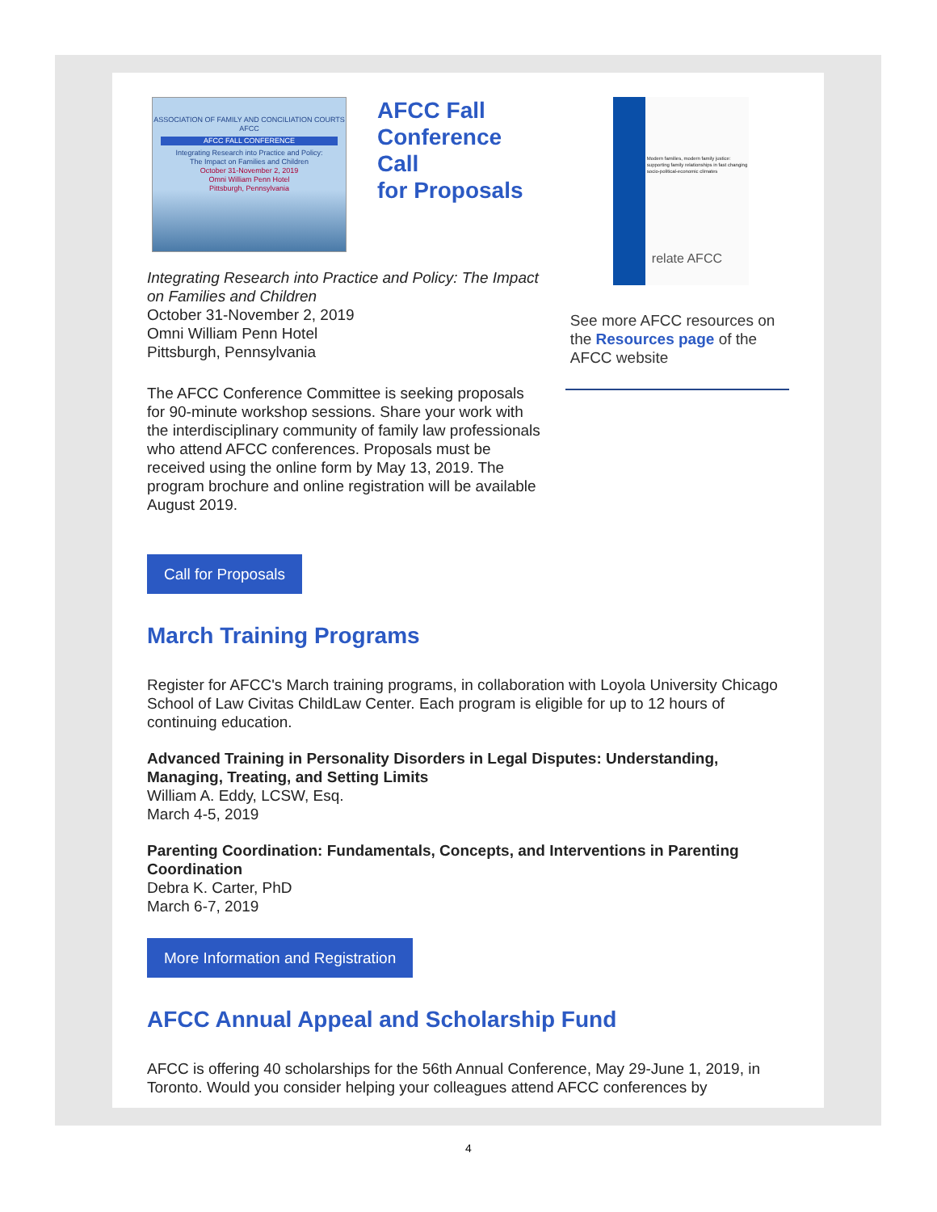ASSOCIATION OF FAMILY AND CONCILIATION COURTS
AFCC
AFCC FALL CONFERENCE
Integrating Research into Practice and Policy:
The Impact on Families and Children
October 31-November 2, 2019
Omni William Penn Hotel
Pittsburgh, Pennsylvania
AFCC Fall
Conference Call
for Proposals
Integrating Research into Practice and Policy: The Impact on Families and Children
October 31-November 2, 2019
Omni William Penn Hotel
Pittsburgh, Pennsylvania
The AFCC Conference Committee is seeking proposals for 90-minute workshop sessions. Share your work with the interdisciplinary community of family law professionals who attend AFCC conferences. Proposals must be received using the online form by May 13, 2019. The program brochure and online registration will be available August 2019.
Call for Proposals
Modern families, modern family justice: supporting family relationships in fast changing socio-political-economic climates
relate AFCC
See more AFCC resources on the Resources page of the AFCC website
March Training Programs
Register for AFCC's March training programs, in collaboration with Loyola University Chicago School of Law Civitas ChildLaw Center. Each program is eligible for up to 12 hours of continuing education.
Advanced Training in Personality Disorders in Legal Disputes: Understanding, Managing, Treating, and Setting Limits
William A. Eddy, LCSW, Esq.
March 4-5, 2019
Parenting Coordination: Fundamentals, Concepts, and Interventions in Parenting Coordination
Debra K. Carter, PhD
March 6-7, 2019
More Information and Registration
AFCC Annual Appeal and Scholarship Fund
AFCC is offering 40 scholarships for the 56th Annual Conference, May 29-June 1, 2019, in Toronto. Would you consider helping your colleagues attend AFCC conferences by
4